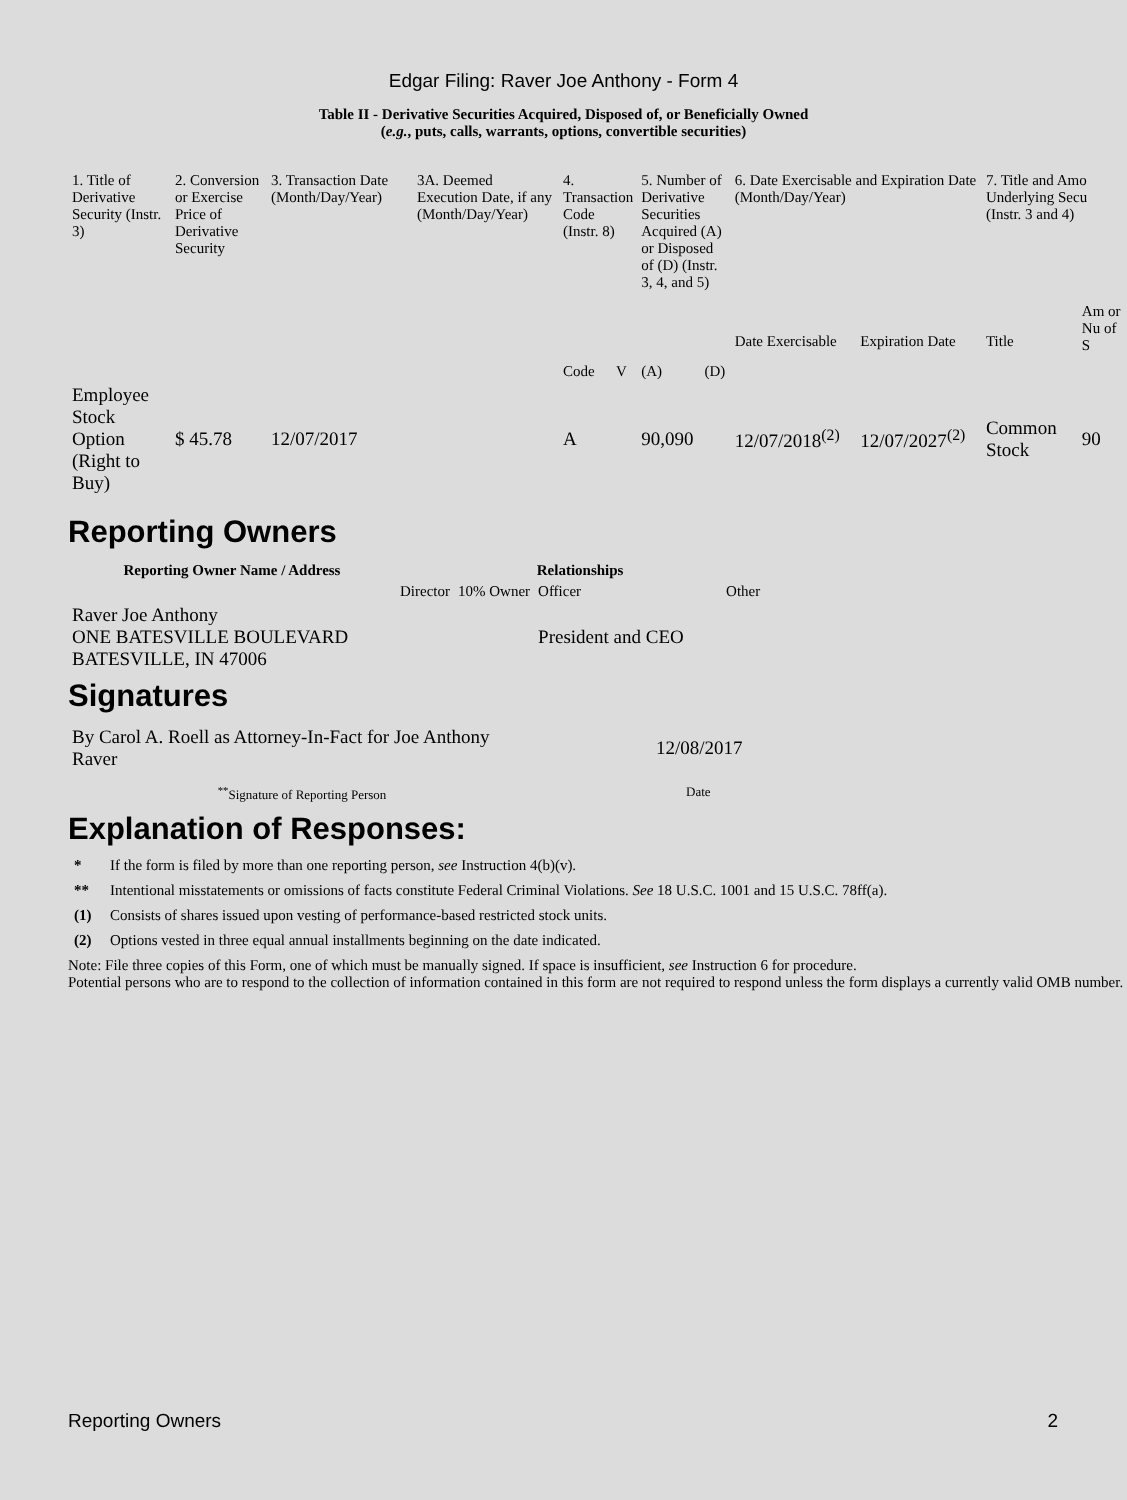Edgar Filing: Raver Joe Anthony - Form 4
Table II - Derivative Securities Acquired, Disposed of, or Beneficially Owned
(e.g., puts, calls, warrants, options, convertible securities)
| 1. Title of Derivative Security (Instr. 3) | 2. Conversion or Exercise Price of Derivative Security | 3. Transaction Date (Month/Day/Year) | 3A. Deemed Execution Date, if any (Month/Day/Year) | 4. Transaction Code (Instr. 8) | | 5. Number of Derivative Securities Acquired (A) or Disposed of (D) (Instr. 3, 4, and 5) | | 6. Date Exercisable and Expiration Date (Month/Day/Year) | | 7. Title and Amo Underlying Secu (Instr. 3 and 4) | |
| | | | | Code | V | (A) | (D) | Date Exercisable | Expiration Date | Title | Am or Nu of S |
| Employee Stock Option (Right to Buy) | $ 45.78 | 12/07/2017 | | A | | 90,090 | | 12/07/2018<sup>(2)</sup> | 12/07/2027<sup>(2)</sup> | Common Stock | 90 |
Reporting Owners
| Reporting Owner Name / Address | Relationships | | | |
| --- | --- | --- | --- | --- |
| | Director | 10% Owner | Officer | Other |
| Raver Joe Anthony ONE BATESVILLE BOULEVARD BATESVILLE, IN 47006 | | | President and CEO | |
Signatures
| By Carol A. Roell as Attorney-In-Fact for Joe Anthony Raver | 12/08/2017 |
| <sup>**</sup> Signature of Reporting Person | Date |
Explanation of Responses:
* If the form is filed by more than one reporting person, see Instruction 4(b)(v).
** Intentional misstatements or omissions of facts constitute Federal Criminal Violations. See 18 U.S.C. 1001 and 15 U.S.C. 78ff(a).
(1) Consists of shares issued upon vesting of performance-based restricted stock units.
(2) Options vested in three equal annual installments beginning on the date indicated.
Note: File three copies of this Form, one of which must be manually signed. If space is insufficient, see Instruction 6 for procedure.
Potential persons who are to respond to the collection of information contained in this form are not required to respond unless the form displays a currently valid OMB number.
Reporting Owners 2